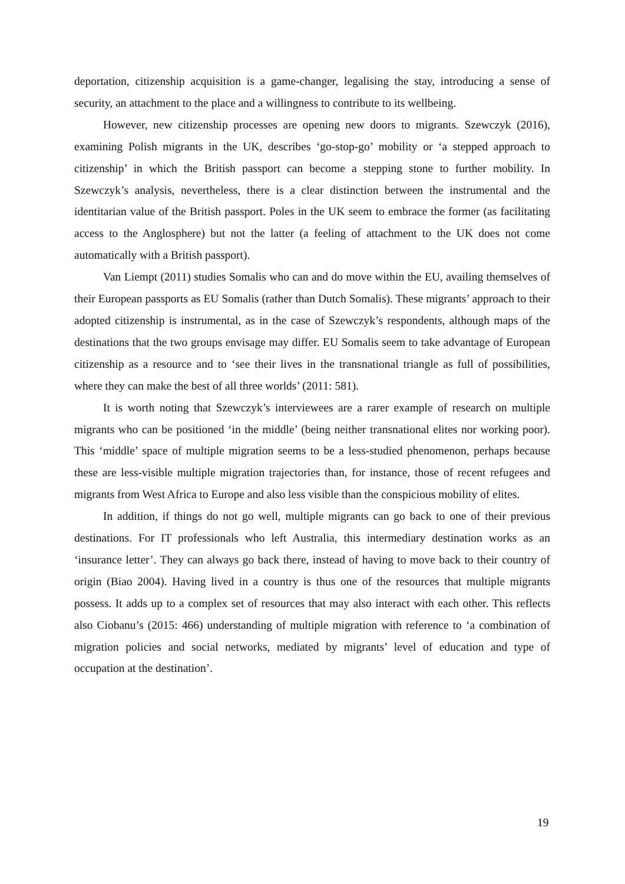deportation, citizenship acquisition is a game-changer, legalising the stay, introducing a sense of security, an attachment to the place and a willingness to contribute to its wellbeing.
However, new citizenship processes are opening new doors to migrants. Szewczyk (2016), examining Polish migrants in the UK, describes ‘go-stop-go’ mobility or ‘a stepped approach to citizenship’ in which the British passport can become a stepping stone to further mobility. In Szewczyk’s analysis, nevertheless, there is a clear distinction between the instrumental and the identitarian value of the British passport. Poles in the UK seem to embrace the former (as facilitating access to the Anglosphere) but not the latter (a feeling of attachment to the UK does not come automatically with a British passport).
Van Liempt (2011) studies Somalis who can and do move within the EU, availing themselves of their European passports as EU Somalis (rather than Dutch Somalis). These migrants’ approach to their adopted citizenship is instrumental, as in the case of Szewczyk’s respondents, although maps of the destinations that the two groups envisage may differ. EU Somalis seem to take advantage of European citizenship as a resource and to ‘see their lives in the transnational triangle as full of possibilities, where they can make the best of all three worlds’ (2011: 581).
It is worth noting that Szewczyk’s interviewees are a rarer example of research on multiple migrants who can be positioned ‘in the middle’ (being neither transnational elites nor working poor). This ‘middle’ space of multiple migration seems to be a less-studied phenomenon, perhaps because these are less-visible multiple migration trajectories than, for instance, those of recent refugees and migrants from West Africa to Europe and also less visible than the conspicious mobility of elites.
In addition, if things do not go well, multiple migrants can go back to one of their previous destinations. For IT professionals who left Australia, this intermediary destination works as an ‘insurance letter’. They can always go back there, instead of having to move back to their country of origin (Biao 2004). Having lived in a country is thus one of the resources that multiple migrants possess. It adds up to a complex set of resources that may also interact with each other. This reflects also Ciobanu’s (2015: 466) understanding of multiple migration with reference to ‘a combination of migration policies and social networks, mediated by migrants’ level of education and type of occupation at the destination’.
19